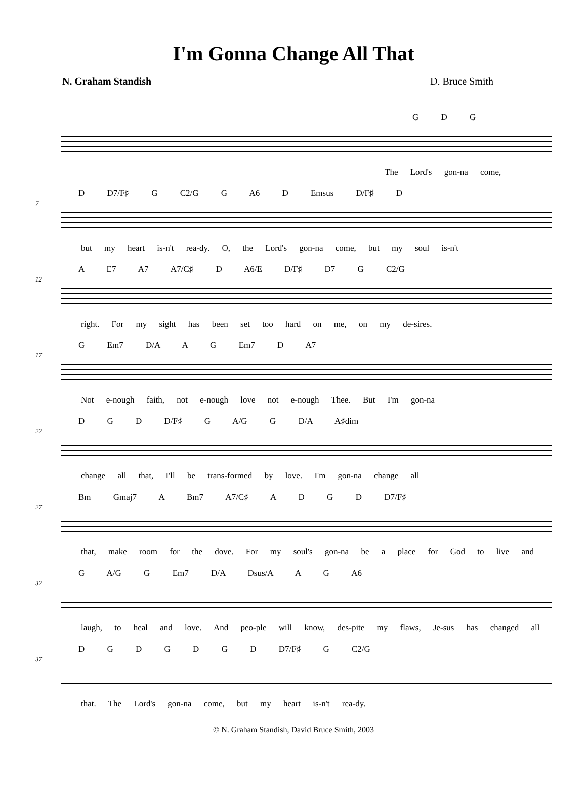I'm Gonna Change All That
N. Graham Standish D. Bruce Smith
G D G
The Lord's gon-na come,
D D7/F♯ G C2/G G A6 D Emsus D/F♯ D
7
but my heart is-n't rea-dy. O, the Lord's gon-na come, but my soul is-n't
A E7 A7 A7/C♯ D A6/E D/F♯ D7 G C2/G
12
right. For my sight has been set too hard on me, on my de-sires.
G Em7 D/A A G Em7 D A7
17
Not e-nough faith, not e-nough love not e-nough Thee. But I'm gon-na
D G D D/F♯ G A/G G D/A A♯dim
22
change all that, I'll be trans-formed by love. I'm gon-na change all
Bm Gmaj7 A Bm7 A7/C♯ A D G D D7/F♯
27
that, make room for the dove. For my soul's gon-na be a place for God to live and
G A/G G Em7 D/A Dsus/A A G A6
32
laugh, to heal and love. And peo-ple will know, des-pite my flaws, Je-sus has changed all
D G D G D G D D7/F♯ G C2/G
37
that. The Lord's gon-na come, but my heart is-n't rea-dy.
© N. Graham Standish, David Bruce Smith, 2003